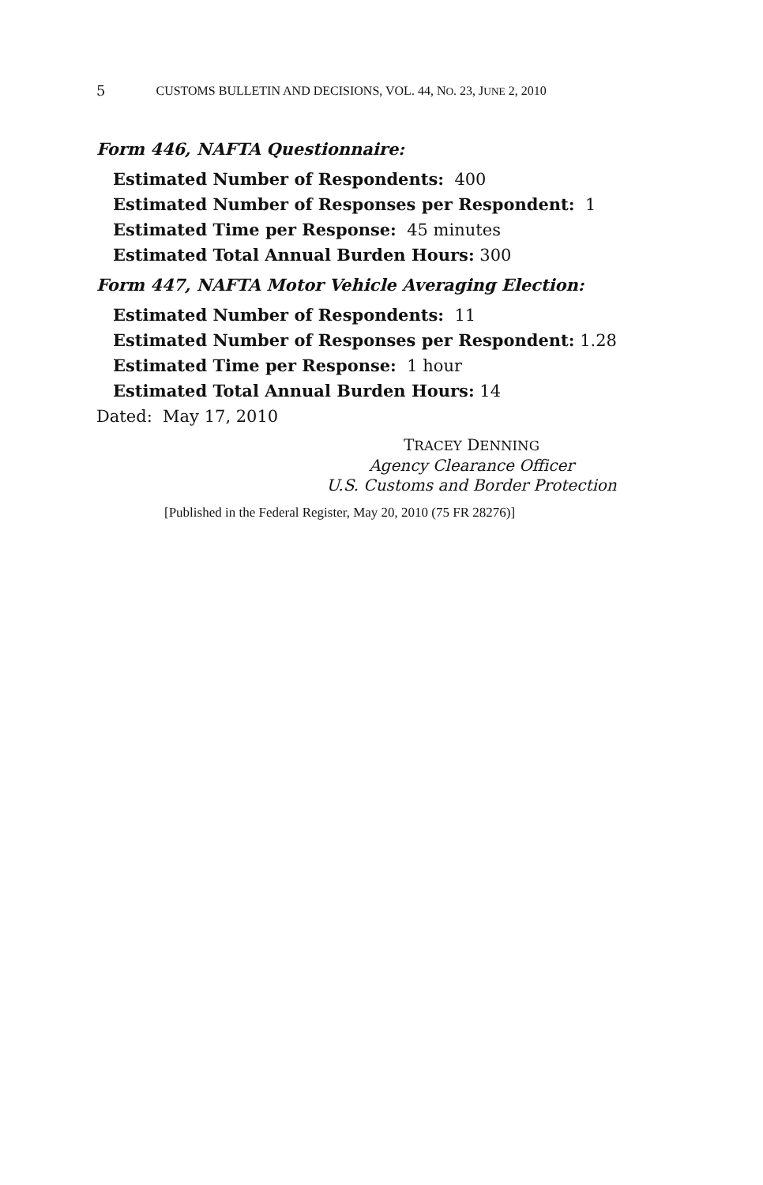5 CUSTOMS BULLETIN AND DECISIONS, VOL. 44, NO. 23, JUNE 2, 2010
Form 446, NAFTA Questionnaire:
Estimated Number of Respondents: 400
Estimated Number of Responses per Respondent: 1
Estimated Time per Response: 45 minutes
Estimated Total Annual Burden Hours: 300
Form 447, NAFTA Motor Vehicle Averaging Election:
Estimated Number of Respondents: 11
Estimated Number of Responses per Respondent: 1.28
Estimated Time per Response: 1 hour
Estimated Total Annual Burden Hours: 14
Dated: May 17, 2010
TRACEY DENNING
Agency Clearance Officer
U.S. Customs and Border Protection
[Published in the Federal Register, May 20, 2010 (75 FR 28276)]